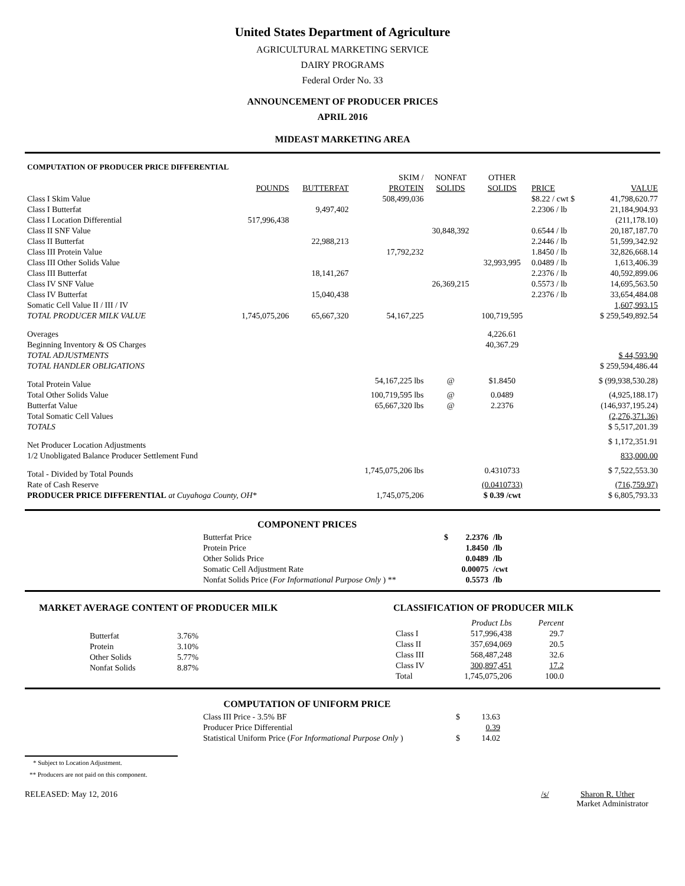United States Department of Agriculture
AGRICULTURAL MARKETING SERVICE
DAIRY PROGRAMS
Federal Order No. 33
ANNOUNCEMENT OF PRODUCER PRICES
APRIL 2016
MIDEAST MARKETING AREA
| COMPUTATION OF PRODUCER PRICE DIFFERENTIAL | | | | | | | |
| --- | --- | --- | --- | --- | --- | --- | --- |
| | | | SKIM / | NONFAT | OTHER | | |
| | POUNDS | BUTTERFAT | PROTEIN | SOLIDS | SOLIDS | PRICE | VALUE |
| Class I Skim Value | | | 508,499,036 | | | $8.22 / cwt $ | 41,798,620.77 |
| Class I Butterfat | | 9,497,402 | | | | 2.2306 / lb | 21,184,904.93 |
| Class I Location Differential | 517,996,438 | | | | | | (211,178.10) |
| Class II SNF Value | | | | 30,848,392 | | 0.6544 / lb | 20,187,187.70 |
| Class II Butterfat | | 22,988,213 | | | | 2.2446 / lb | 51,599,342.92 |
| Class III Protein Value | | | 17,792,232 | | | 1.8450 / lb | 32,826,668.14 |
| Class III Other Solids Value | | | | | 32,993,995 | 0.0489 / lb | 1,613,406.39 |
| Class III Butterfat | | 18,141,267 | | | | 2.2376 / lb | 40,592,899.06 |
| Class IV SNF Value | | | | 26,369,215 | | 0.5573 / lb | 14,695,563.50 |
| Class IV Butterfat | | 15,040,438 | | | | 2.2376 / lb | 33,654,484.08 |
| Somatic Cell Value II / III / IV | | | | | | | 1,607,993.15 |
| TOTAL PRODUCER MILK VALUE | 1,745,075,206 | 65,667,320 | 54,167,225 | | 100,719,595 | | $ 259,549,892.54 |
| Overages | | | | | 4,226.61 | | |
| Beginning Inventory & OS Charges | | | | | 40,367.29 | | |
| TOTAL ADJUSTMENTS | | | | | | | $ 44,593.90 |
| TOTAL HANDLER OBLIGATIONS | | | | | | | $ 259,594,486.44 |
| Total Protein Value | | | 54,167,225 lbs | @ | $1.8450 | | $ (99,938,530.28) |
| Total Other Solids Value | | | 100,719,595 lbs | @ | 0.0489 | | (4,925,188.17) |
| Butterfat Value | | | 65,667,320 lbs | @ | 2.2376 | | (146,937,195.24) |
| Total Somatic Cell Values | | | | | | | (2,276,371.36) |
| TOTALS | | | | | | | $ 5,517,201.39 |
| Net Producer Location Adjustments | | | | | | | $ 1,172,351.91 |
| 1/2 Unobligated Balance Producer Settlement Fund | | | | | | | 833,000.00 |
| Total - Divided by Total Pounds | | | 1,745,075,206 lbs | | 0.4310733 | | $ 7,522,553.30 |
| Rate of Cash Reserve | | | | | (0.0410733) | | (716,759.97) |
| PRODUCER PRICE DIFFERENTIAL at Cuyahoga County, OH* | | | 1,745,075,206 | | $ 0.39 /cwt | | $ 6,805,793.33 |
COMPONENT PRICES
| Butterfat Price | $ | 2.2376 | /lb |
| Protein Price | | 1.8450 | /lb |
| Other Solids Price | | 0.0489 | /lb |
| Somatic Cell Adjustment Rate | | 0.00075 | /cwt |
| Nonfat Solids Price ( For Informational Purpose Only ) ** | | 0.5573 | /lb |
MARKET AVERAGE CONTENT OF PRODUCER MILK
| Butterfat | 3.76% |
| Protein | 3.10% |
| Other Solids | 5.77% |
| Nonfat Solids | 8.87% |
CLASSIFICATION OF PRODUCER MILK
| | Product Lbs | Percent |
| --- | --- | --- |
| Class I | 517,996,438 | 29.7 |
| Class II | 357,694,069 | 20.5 |
| Class III | 568,487,248 | 32.6 |
| Class IV | 300,897,451 | 17.2 |
| Total | 1,745,075,206 | 100.0 |
COMPUTATION OF UNIFORM PRICE
| Class III Price - 3.5% BF | $ | 13.63 |
| Producer Price Differential | | 0.39 |
| Statistical Uniform Price ( For Informational Purpose Only ) | $ | 14.02 |
* Subject to Location Adjustment.
** Producers are not paid on this component.
RELEASED: May 12, 2016 /s/ Sharon R. Uther
Market Administrator